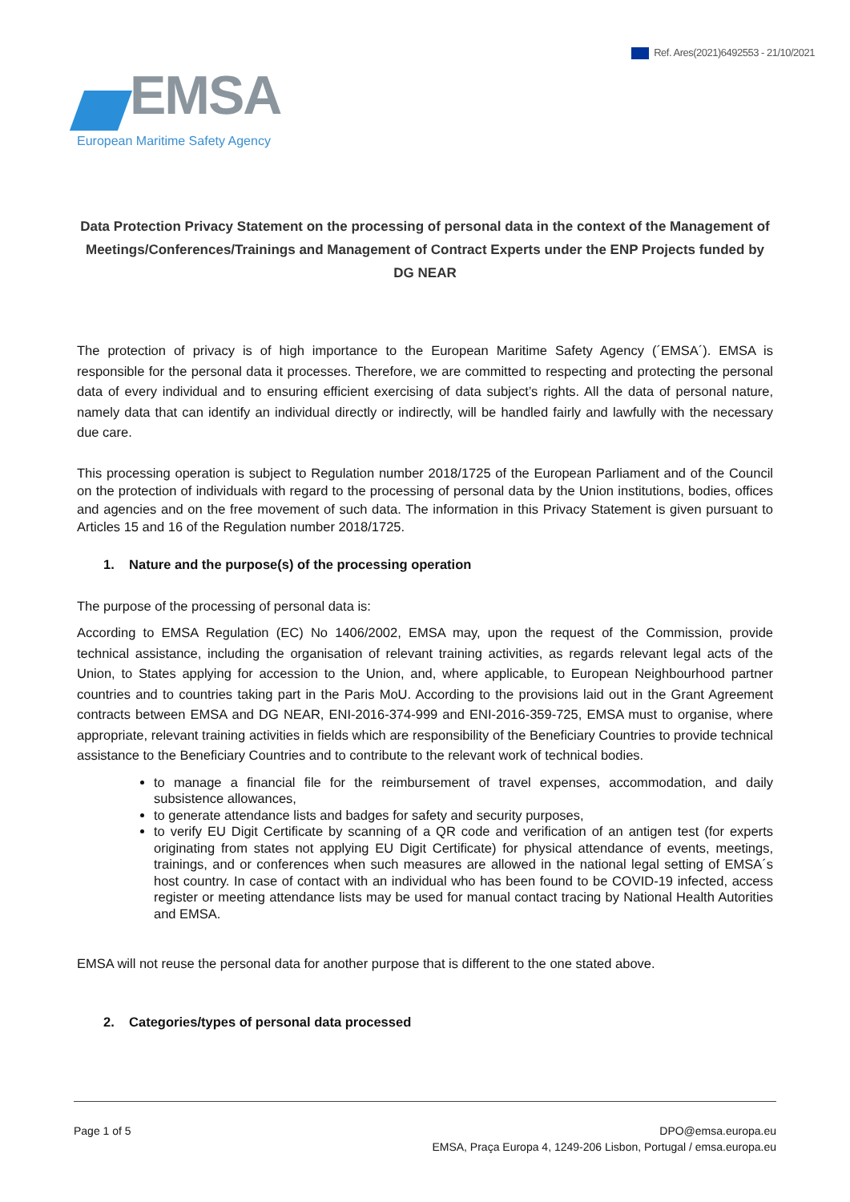Ref. Ares(2021)6492553 - 21/10/2021
EMSA
European Maritime Safety Agency
Data Protection Privacy Statement on the processing of personal data in the context of the Management of Meetings/Conferences/Trainings and Management of Contract Experts under the ENP Projects funded by DG NEAR
The protection of privacy is of high importance to the European Maritime Safety Agency (´EMSA´). EMSA is responsible for the personal data it processes. Therefore, we are committed to respecting and protecting the personal data of every individual and to ensuring efficient exercising of data subject’s rights. All the data of personal nature, namely data that can identify an individual directly or indirectly, will be handled fairly and lawfully with the necessary due care.
This processing operation is subject to Regulation number 2018/1725 of the European Parliament and of the Council on the protection of individuals with regard to the processing of personal data by the Union institutions, bodies, offices and agencies and on the free movement of such data. The information in this Privacy Statement is given pursuant to Articles 15 and 16 of the Regulation number 2018/1725.
1. Nature and the purpose(s) of the processing operation
The purpose of the processing of personal data is:
According to EMSA Regulation (EC) No 1406/2002, EMSA may, upon the request of the Commission, provide technical assistance, including the organisation of relevant training activities, as regards relevant legal acts of the Union, to States applying for accession to the Union, and, where applicable, to European Neighbourhood partner countries and to countries taking part in the Paris MoU. According to the provisions laid out in the Grant Agreement contracts between EMSA and DG NEAR, ENI-2016-374-999 and ENI-2016-359-725, EMSA must to organise, where appropriate, relevant training activities in fields which are responsibility of the Beneficiary Countries to provide technical assistance to the Beneficiary Countries and to contribute to the relevant work of technical bodies.
to manage a financial file for the reimbursement of travel expenses, accommodation, and daily subsistence allowances,
to generate attendance lists and badges for safety and security purposes,
to verify EU Digit Certificate by scanning of a QR code and verification of an antigen test (for experts originating from states not applying EU Digit Certificate) for physical attendance of events, meetings, trainings, and or conferences when such measures are allowed in the national legal setting of EMSA´s host country. In case of contact with an individual who has been found to be COVID-19 infected, access register or meeting attendance lists may be used for manual contact tracing by National Health Autorities and EMSA.
EMSA will not reuse the personal data for another purpose that is different to the one stated above.
2. Categories/types of personal data processed
Page 1 of 5 DPO@emsa.europa.eu
EMSA, Praça Europa 4, 1249-206 Lisbon, Portugal / emsa.europa.eu